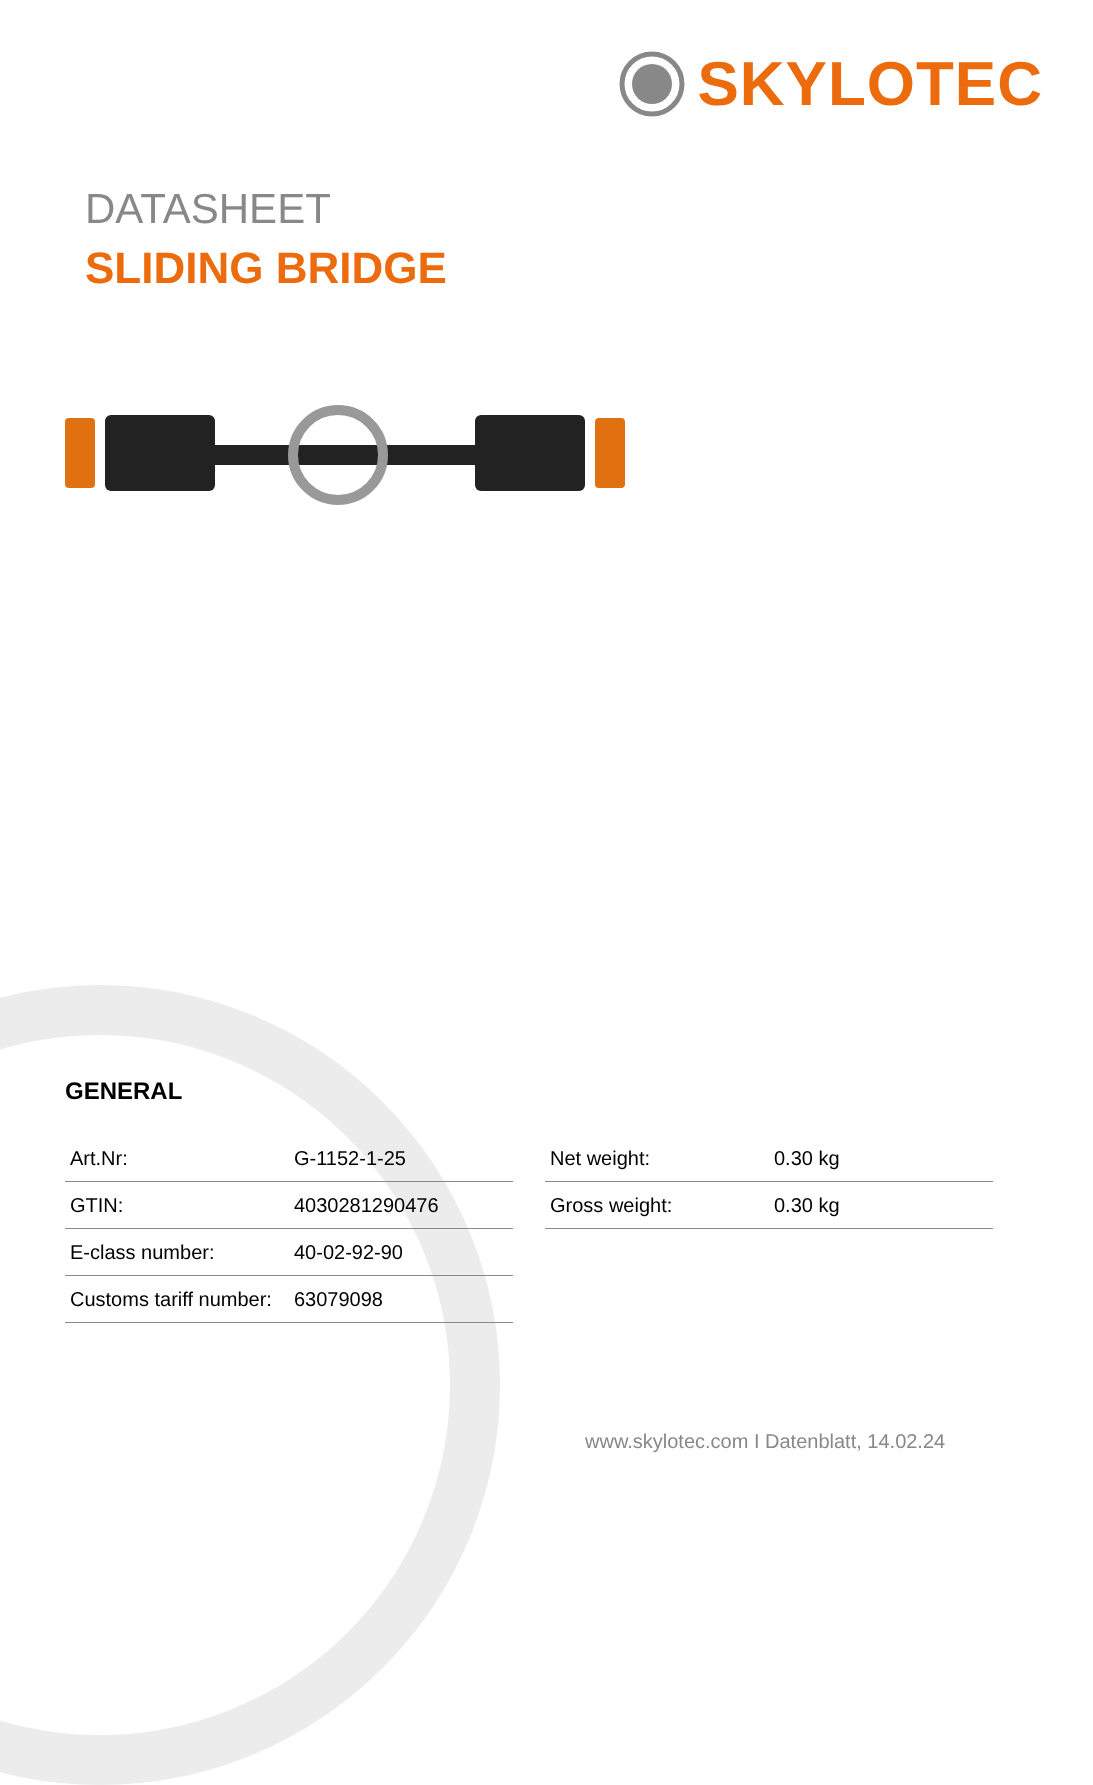SKYLOTEC
DATASHEET
SLIDING BRIDGE
GENERAL
| Art.Nr: | G-1152-1-25 |
| GTIN: | 4030281290476 |
| E-class number: | 40-02-92-90 |
| Customs tariff number: | 63079098 |
| Net weight: | 0.30 kg |
| Gross weight: | 0.30 kg |
www.skylotec.com I Datenblatt, 14.02.24